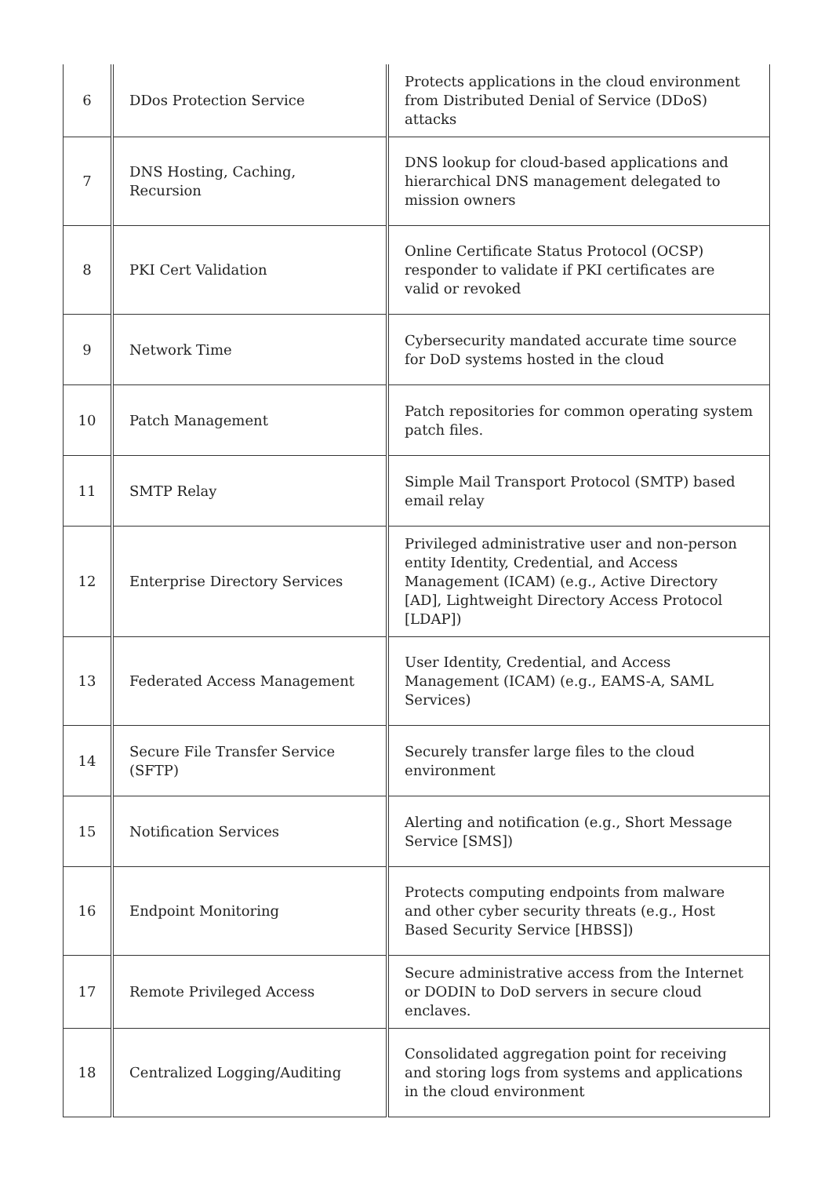| 6 | DDos Protection Service | Protects applications in the cloud environment from Distributed Denial of Service (DDoS) attacks |
| 7 | DNS Hosting, Caching, Recursion | DNS lookup for cloud-based applications and hierarchical DNS management delegated to mission owners |
| 8 | PKI Cert Validation | Online Certificate Status Protocol (OCSP) responder to validate if PKI certificates are valid or revoked |
| 9 | Network Time | Cybersecurity mandated accurate time source for DoD systems hosted in the cloud |
| 10 | Patch Management | Patch repositories for common operating system patch files. |
| 11 | SMTP Relay | Simple Mail Transport Protocol (SMTP) based email relay |
| 12 | Enterprise Directory Services | Privileged administrative user and non-person entity Identity, Credential, and Access Management (ICAM) (e.g., Active Directory [AD], Lightweight Directory Access Protocol [LDAP]) |
| 13 | Federated Access Management | User Identity, Credential, and Access Management (ICAM) (e.g., EAMS-A, SAML Services) |
| 14 | Secure File Transfer Service (SFTP) | Securely transfer large files to the cloud environment |
| 15 | Notification Services | Alerting and notification (e.g., Short Message Service [SMS]) |
| 16 | Endpoint Monitoring | Protects computing endpoints from malware and other cyber security threats (e.g., Host Based Security Service [HBSS]) |
| 17 | Remote Privileged Access | Secure administrative access from the Internet or DODIN to DoD servers in secure cloud enclaves. |
| 18 | Centralized Logging/Auditing | Consolidated aggregation point for receiving and storing logs from systems and applications in the cloud environment |